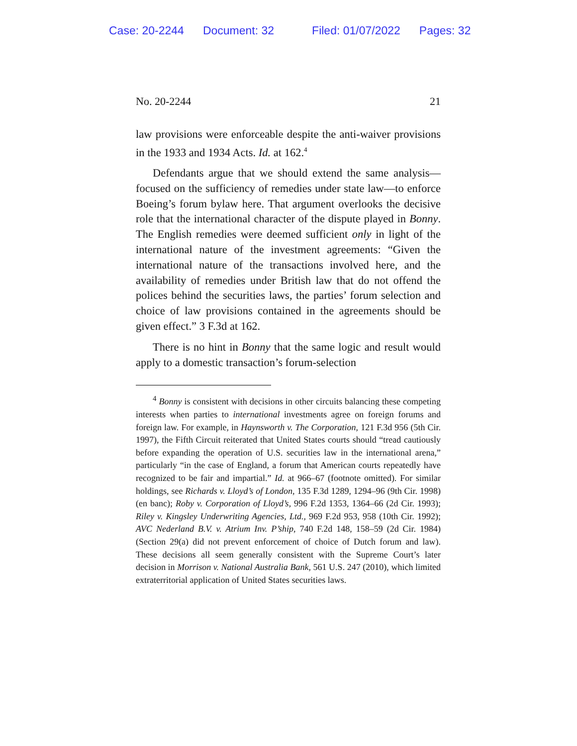Case: 20-2244 Document: 32 Filed: 01/07/2022 Pages: 32
No. 20-2244 21
law provisions were enforceable despite the anti-waiver provisions in the 1933 and 1934 Acts. Id. at 162.<sup>4</sup>
Defendants argue that we should extend the same analysis—focused on the sufficiency of remedies under state law—to enforce Boeing’s forum bylaw here. That argument overlooks the decisive role that the international character of the dispute played in Bonny. The English remedies were deemed sufficient only in light of the international nature of the investment agreements: “Given the international nature of the transactions involved here, and the availability of remedies under British law that do not offend the polices behind the securities laws, the parties’ forum selection and choice of law provisions contained in the agreements should be given effect.” 3 F.3d at 162.
There is no hint in Bonny that the same logic and result would apply to a domestic transaction’s forum-selection
<sup>4</sup> Bonny is consistent with decisions in other circuits balancing these competing interests when parties to international investments agree on foreign forums and foreign law. For example, in Haynsworth v. The Corporation, 121 F.3d 956 (5th Cir. 1997), the Fifth Circuit reiterated that United States courts should “tread cautiously before expanding the operation of U.S. securities law in the international arena,” particularly “in the case of England, a forum that American courts repeatedly have recognized to be fair and impartial.” Id. at 966–67 (footnote omitted). For similar holdings, see Richards v. Lloyd’s of London, 135 F.3d 1289, 1294–96 (9th Cir. 1998) (en banc); Roby v. Corporation of Lloyd’s, 996 F.2d 1353, 1364–66 (2d Cir. 1993); Riley v. Kingsley Underwriting Agencies, Ltd., 969 F.2d 953, 958 (10th Cir. 1992); AVC Nederland B.V. v. Atrium Inv. P’ship, 740 F.2d 148, 158–59 (2d Cir. 1984) (Section 29(a) did not prevent enforcement of choice of Dutch forum and law). These decisions all seem generally consistent with the Supreme Court’s later decision in Morrison v. National Australia Bank, 561 U.S. 247 (2010), which limited extraterritorial application of United States securities laws.